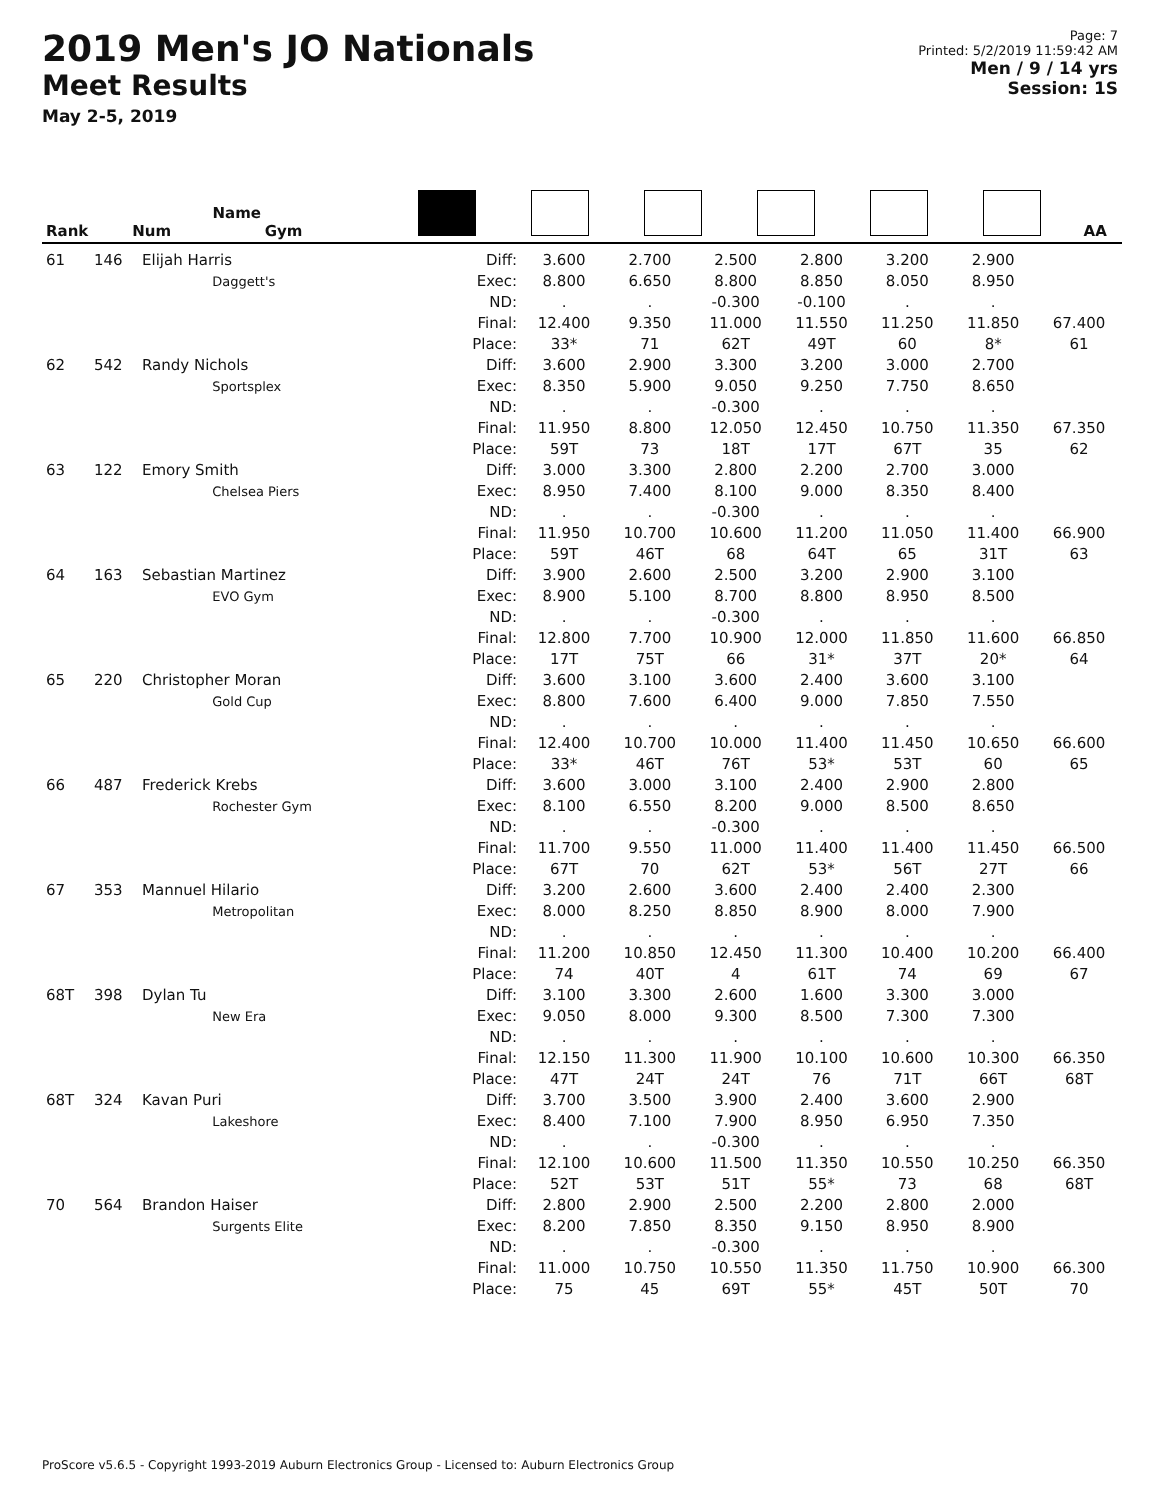2019 Men's JO Nationals
Meet Results
May 2-5, 2019
Page: 7
Printed: 5/2/2019 11:59:42 AM
Men / 9 / 14 yrs
Session: 1S
| Rank | Num | Name Gym | | | | | | | | AA |
| --- | --- | --- | --- | --- | --- | --- | --- | --- | --- | --- |
| 61 | 146 | Elijah Harris Daggett's | Diff: Exec: ND: Final: Place: | 3.600 8.800 . 12.400 33* | 2.700 6.650 . 9.350 71 | 2.500 8.800 -0.300 11.000 62T | 2.800 8.850 -0.100 11.550 49T | 3.200 8.050 . 11.250 60 | 2.900 8.950 . 11.850 8* | 67.400 61 |
| 62 | 542 | Randy Nichols Sportsplex | Diff: Exec: ND: Final: Place: | 3.600 8.350 . 11.950 59T | 2.900 5.900 . 8.800 73 | 3.300 9.050 -0.300 12.050 18T | 3.200 9.250 . 12.450 17T | 3.000 7.750 . 10.750 67T | 2.700 8.650 . 11.350 35 | 67.350 62 |
| 63 | 122 | Emory Smith Chelsea Piers | Diff: Exec: ND: Final: Place: | 3.000 8.950 . 11.950 59T | 3.300 7.400 . 10.700 46T | 2.800 8.100 -0.300 10.600 68 | 2.200 9.000 . 11.200 64T | 2.700 8.350 . 11.050 65 | 3.000 8.400 . 11.400 31T | 66.900 63 |
| 64 | 163 | Sebastian Martinez EVO Gym | Diff: Exec: ND: Final: Place: | 3.900 8.900 . 12.800 17T | 2.600 5.100 . 7.700 75T | 2.500 8.700 -0.300 10.900 66 | 3.200 8.800 . 12.000 31* | 2.900 8.950 . 11.850 37T | 3.100 8.500 . 11.600 20* | 66.850 64 |
| 65 | 220 | Christopher Moran Gold Cup | Diff: Exec: ND: Final: Place: | 3.600 8.800 . 12.400 33* | 3.100 7.600 . 10.700 46T | 3.600 6.400 . 10.000 76T | 2.400 9.000 . 11.400 53* | 3.600 7.850 . 11.450 53T | 3.100 7.550 . 10.650 60 | 66.600 65 |
| 66 | 487 | Frederick Krebs Rochester Gym | Diff: Exec: ND: Final: Place: | 3.600 8.100 . 11.700 67T | 3.000 6.550 . 9.550 70 | 3.100 8.200 -0.300 11.000 62T | 2.400 9.000 . 11.400 53* | 2.900 8.500 . 11.400 56T | 2.800 8.650 . 11.450 27T | 66.500 66 |
| 67 | 353 | Mannuel Hilario Metropolitan | Diff: Exec: ND: Final: Place: | 3.200 8.000 . 11.200 74 | 2.600 8.250 . 10.850 40T | 3.600 8.850 . 12.450 4 | 2.400 8.900 . 11.300 61T | 2.400 8.000 . 10.400 74 | 2.300 7.900 . 10.200 69 | 66.400 67 |
| 68T | 398 | Dylan Tu New Era | Diff: Exec: ND: Final: Place: | 3.100 9.050 . 12.150 47T | 3.300 8.000 . 11.300 24T | 2.600 9.300 . 11.900 24T | 1.600 8.500 . 10.100 76 | 3.300 7.300 . 10.600 71T | 3.000 7.300 . 10.300 66T | 66.350 68T |
| 68T | 324 | Kavan Puri Lakeshore | Diff: Exec: ND: Final: Place: | 3.700 8.400 . 12.100 52T | 3.500 7.100 . 10.600 53T | 3.900 7.900 -0.300 11.500 51T | 2.400 8.950 . 11.350 55* | 3.600 6.950 . 10.550 73 | 2.900 7.350 . 10.250 68 | 66.350 68T |
| 70 | 564 | Brandon Haiser Surgents Elite | Diff: Exec: ND: Final: Place: | 2.800 8.200 . 11.000 75 | 2.900 7.850 . 10.750 45 | 2.500 8.350 -0.300 10.550 69T | 2.200 9.150 . 11.350 55* | 2.800 8.950 . 11.750 45T | 2.000 8.900 . 10.900 50T | 66.300 70 |
ProScore v5.6.5 - Copyright 1993-2019 Auburn Electronics Group - Licensed to: Auburn Electronics Group